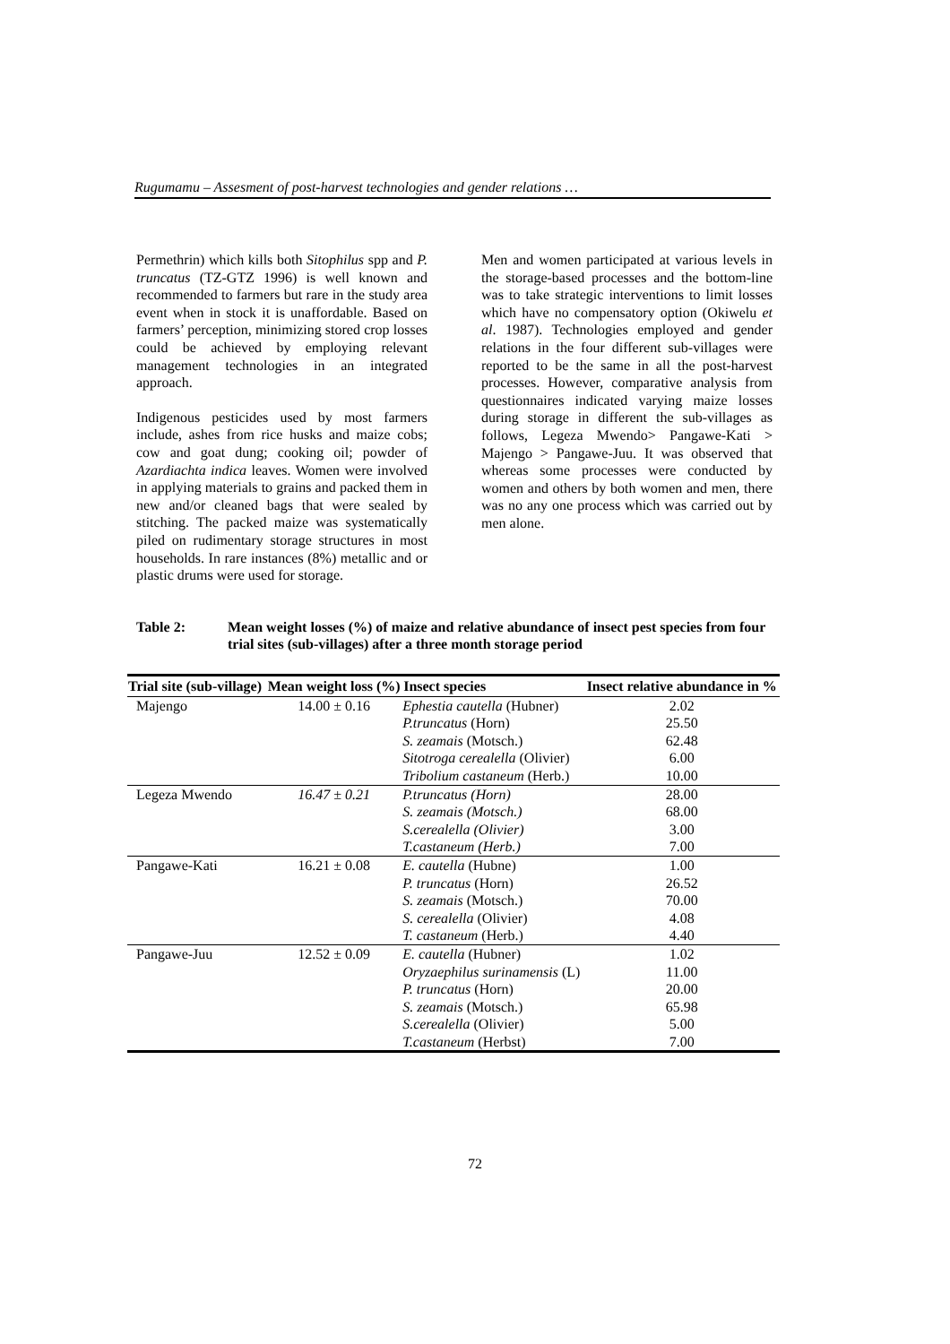Rugumamu – Assesment of post-harvest technologies and gender relations …
Permethrin) which kills both Sitophilus spp and P. truncatus (TZ-GTZ 1996) is well known and recommended to farmers but rare in the study area event when in stock it is unaffordable. Based on farmers’ perception, minimizing stored crop losses could be achieved by employing relevant management technologies in an integrated approach.
Indigenous pesticides used by most farmers include, ashes from rice husks and maize cobs; cow and goat dung; cooking oil; powder of Azardiachta indica leaves. Women were involved in applying materials to grains and packed them in new and/or cleaned bags that were sealed by stitching. The packed maize was systematically piled on rudimentary storage structures in most households. In rare instances (8%) metallic and or plastic drums were used for storage.
Men and women participated at various levels in the storage-based processes and the bottom-line was to take strategic interventions to limit losses which have no compensatory option (Okiwelu et al. 1987). Technologies employed and gender relations in the four different sub-villages were reported to be the same in all the post-harvest processes. However, comparative analysis from questionnaires indicated varying maize losses during storage in different the sub-villages as follows, Legeza Mwendo> Pangawe-Kati > Majengo > Pangawe-Juu. It was observed that whereas some processes were conducted by women and others by both women and men, there was no any one process which was carried out by men alone.
Table 2: Mean weight losses (%) of maize and relative abundance of insect pest species from four trial sites (sub-villages) after a three month storage period
| Trial site (sub-village) | Mean weight loss (%) | Insect species | Insect relative abundance in % |
| --- | --- | --- | --- |
| Majengo | 14.00 ± 0.16 | Ephestia cautella (Hubner) | 2.02 |
| | | P.truncatus (Horn) | 25.50 |
| | | S. zeamais (Motsch.) | 62.48 |
| | | Sitotroga cerealella (Olivier) | 6.00 |
| | | Tribolium castaneum (Herb.) | 10.00 |
| Legeza Mwendo | 16.47 ± 0.21 | P.truncatus (Horn) | 28.00 |
| | | S. zeamais (Motsch.) | 68.00 |
| | | S.cerealella (Olivier) | 3.00 |
| | | T.castaneum (Herb.) | 7.00 |
| Pangawe-Kati | 16.21 ± 0.08 | E. cautella (Hubne) | 1.00 |
| | | P. truncatus (Horn) | 26.52 |
| | | S. zeamais (Motsch.) | 70.00 |
| | | S. cerealella (Olivier) | 4.08 |
| | | T. castaneum (Herb.) | 4.40 |
| Pangawe-Juu | 12.52 ± 0.09 | E. cautella (Hubner) | 1.02 |
| | | Oryzaephilus surinamensis (L) | 11.00 |
| | | P. truncatus (Horn) | 20.00 |
| | | S. zeamais (Motsch.) | 65.98 |
| | | S.cerealella (Olivier) | 5.00 |
| | | T.castaneum (Herbst) | 7.00 |
72